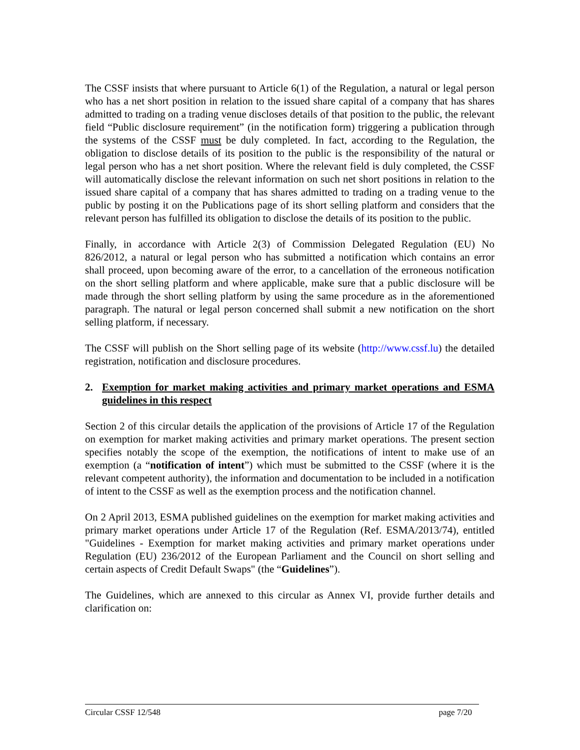The CSSF insists that where pursuant to Article 6(1) of the Regulation, a natural or legal person who has a net short position in relation to the issued share capital of a company that has shares admitted to trading on a trading venue discloses details of that position to the public, the relevant field “Public disclosure requirement” (in the notification form) triggering a publication through the systems of the CSSF must be duly completed. In fact, according to the Regulation, the obligation to disclose details of its position to the public is the responsibility of the natural or legal person who has a net short position. Where the relevant field is duly completed, the CSSF will automatically disclose the relevant information on such net short positions in relation to the issued share capital of a company that has shares admitted to trading on a trading venue to the public by posting it on the Publications page of its short selling platform and considers that the relevant person has fulfilled its obligation to disclose the details of its position to the public.
Finally, in accordance with Article 2(3) of Commission Delegated Regulation (EU) No 826/2012, a natural or legal person who has submitted a notification which contains an error shall proceed, upon becoming aware of the error, to a cancellation of the erroneous notification on the short selling platform and where applicable, make sure that a public disclosure will be made through the short selling platform by using the same procedure as in the aforementioned paragraph. The natural or legal person concerned shall submit a new notification on the short selling platform, if necessary.
The CSSF will publish on the Short selling page of its website (http://www.cssf.lu) the detailed registration, notification and disclosure procedures.
2. Exemption for market making activities and primary market operations and ESMA guidelines in this respect
Section 2 of this circular details the application of the provisions of Article 17 of the Regulation on exemption for market making activities and primary market operations. The present section specifies notably the scope of the exemption, the notifications of intent to make use of an exemption (a “notification of intent”) which must be submitted to the CSSF (where it is the relevant competent authority), the information and documentation to be included in a notification of intent to the CSSF as well as the exemption process and the notification channel.
On 2 April 2013, ESMA published guidelines on the exemption for market making activities and primary market operations under Article 17 of the Regulation (Ref. ESMA/2013/74), entitled "Guidelines - Exemption for market making activities and primary market operations under Regulation (EU) 236/2012 of the European Parliament and the Council on short selling and certain aspects of Credit Default Swaps" (the “Guidelines”).
The Guidelines, which are annexed to this circular as Annex VI, provide further details and clarification on:
Circular CSSF 12/548 page 7/20